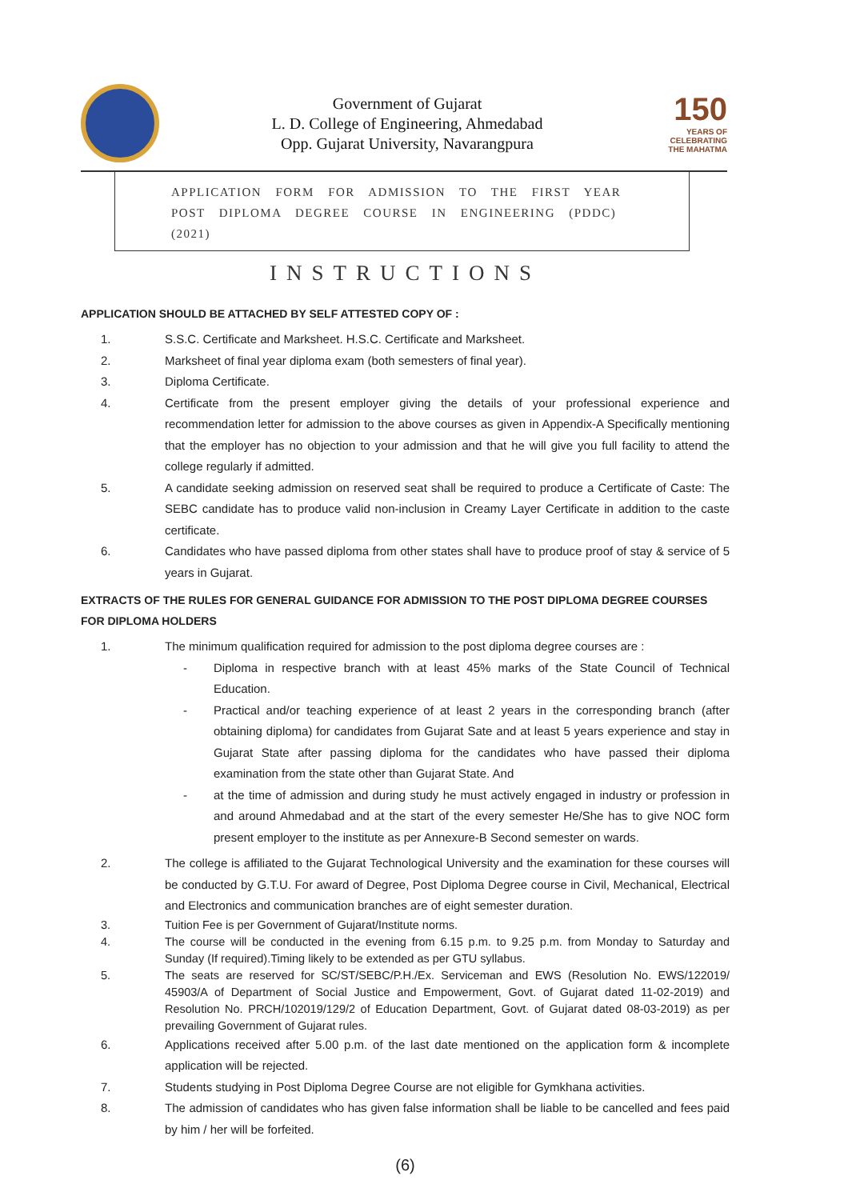Government of Gujarat
L. D. College of Engineering, Ahmedabad
Opp. Gujarat University, Navarangpura
150
YEARS OF CELEBRATING THE MAHATMA
APPLICATION FORM FOR ADMISSION TO THE FIRST YEAR
POST DIPLOMA DEGREE COURSE IN ENGINEERING (PDDC) (2021)
INSTRUCTIONS
APPLICATION SHOULD BE ATTACHED BY SELF ATTESTED COPY OF :
1. S.S.C. Certificate and Marksheet. H.S.C. Certificate and Marksheet.
2. Marksheet of final year diploma exam (both semesters of final year).
3. Diploma Certificate.
4. Certificate from the present employer giving the details of your professional experience and recommendation letter for admission to the above courses as given in Appendix-A Specifically mentioning that the employer has no objection to your admission and that he will give you full facility to attend the college regularly if admitted.
5. A candidate seeking admission on reserved seat shall be required to produce a Certificate of Caste: The SEBC candidate has to produce valid non-inclusion in Creamy Layer Certificate in addition to the caste certificate.
6. Candidates who have passed diploma from other states shall have to produce proof of stay & service of 5 years in Gujarat.
EXTRACTS OF THE RULES FOR GENERAL GUIDANCE FOR ADMISSION TO THE POST DIPLOMA DEGREE COURSES FOR DIPLOMA HOLDERS
1. The minimum qualification required for admission to the post diploma degree courses are :
- Diploma in respective branch with at least 45% marks of the State Council of Technical Education.
- Practical and/or teaching experience of at least 2 years in the corresponding branch (after obtaining diploma) for candidates from Gujarat Sate and at least 5 years experience and stay in Gujarat State after passing diploma for the candidates who have passed their diploma examination from the state other than Gujarat State. And
- at the time of admission and during study he must actively engaged in industry or profession in and around Ahmedabad and at the start of the every semester He/She has to give NOC form present employer to the institute as per Annexure-B Second semester on wards.
2. The college is affiliated to the Gujarat Technological University and the examination for these courses will be conducted by G.T.U. For award of Degree, Post Diploma Degree course in Civil, Mechanical, Electrical and Electronics and communication branches are of eight semester duration.
3. Tuition Fee is per Government of Gujarat/Institute norms.
4. The course will be conducted in the evening from 6.15 p.m. to 9.25 p.m. from Monday to Saturday and Sunday (If required).Timing likely to be extended as per GTU syllabus.
5. The seats are reserved for SC/ST/SEBC/P.H./Ex. Serviceman and EWS (Resolution No. EWS/122019/ 45903/A of Department of Social Justice and Empowerment, Govt. of Gujarat dated 11-02-2019) and Resolution No. PRCH/102019/129/2 of Education Department, Govt. of Gujarat dated 08-03-2019) as per prevailing Government of Gujarat rules.
6. Applications received after 5.00 p.m. of the last date mentioned on the application form & incomplete application will be rejected.
7. Students studying in Post Diploma Degree Course are not eligible for Gymkhana activities.
8. The admission of candidates who has given false information shall be liable to be cancelled and fees paid by him / her will be forfeited.
(6)